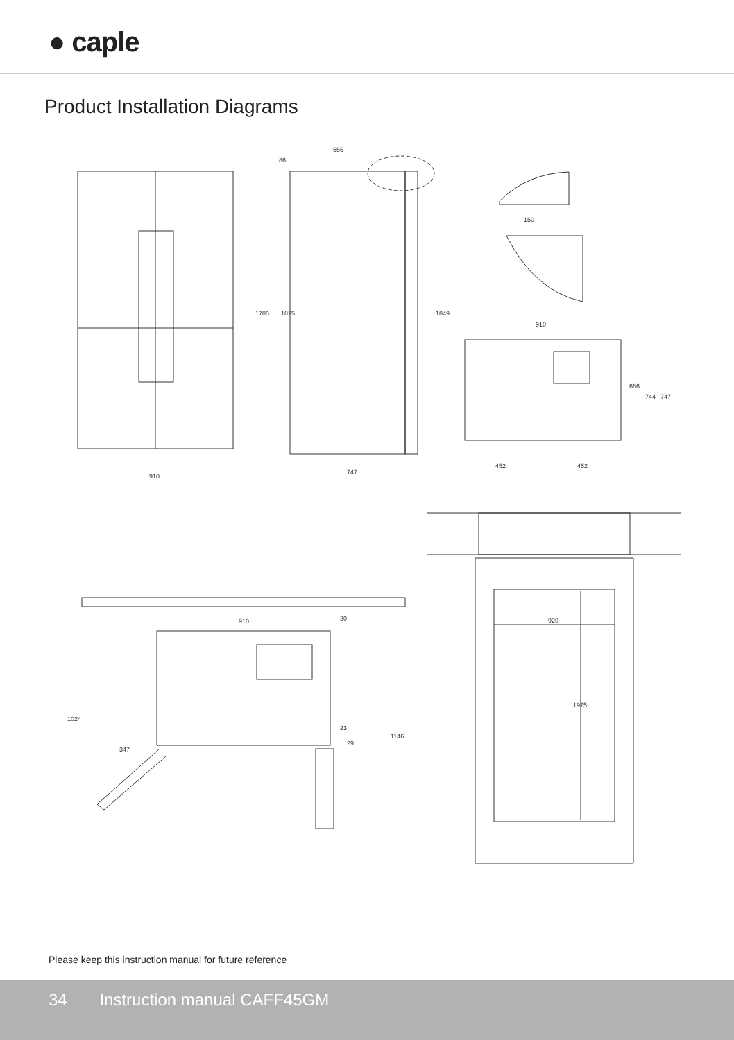● caple
Product Installation Diagrams
910
747
555
86
150
910
452
452
1785
1825
1849
666
744
747
910
30
1024
347
23
29
1146
920
1975
Please keep this instruction manual for future reference
34 Instruction manual CAFF45GM